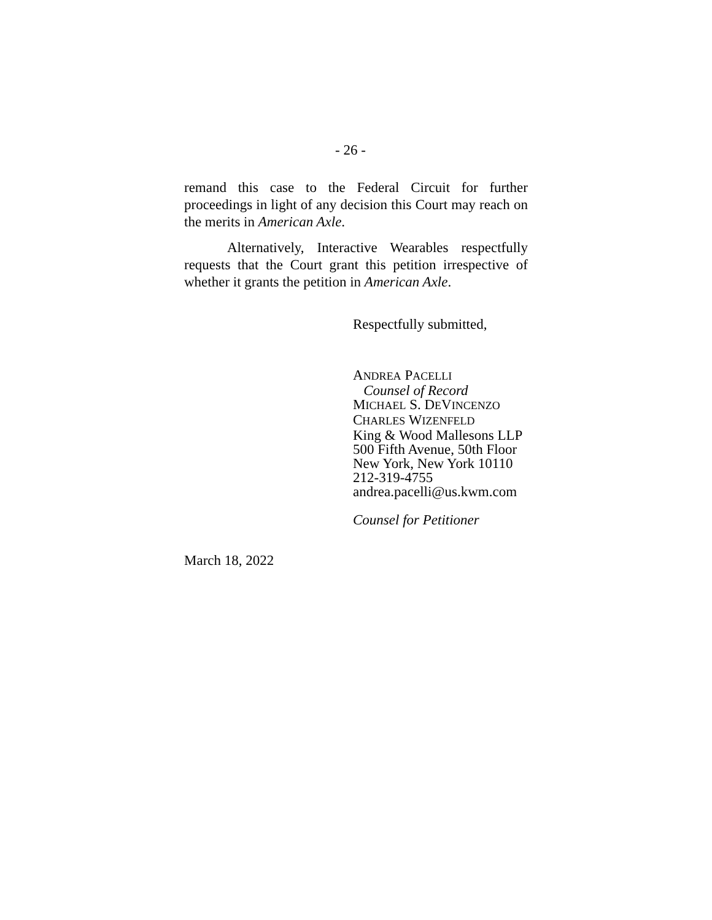- 26 -
remand this case to the Federal Circuit for further proceedings in light of any decision this Court may reach on the merits in American Axle.
Alternatively, Interactive Wearables respectfully requests that the Court grant this petition irrespective of whether it grants the petition in American Axle.
Respectfully submitted,
ANDREA PACELLI
Counsel of Record
MICHAEL S. DEVINCENZO
CHARLES WIZENFELD
King & Wood Mallesons LLP
500 Fifth Avenue, 50th Floor
New York, New York 10110
212-319-4755
andrea.pacelli@us.kwm.com
Counsel for Petitioner
March 18, 2022